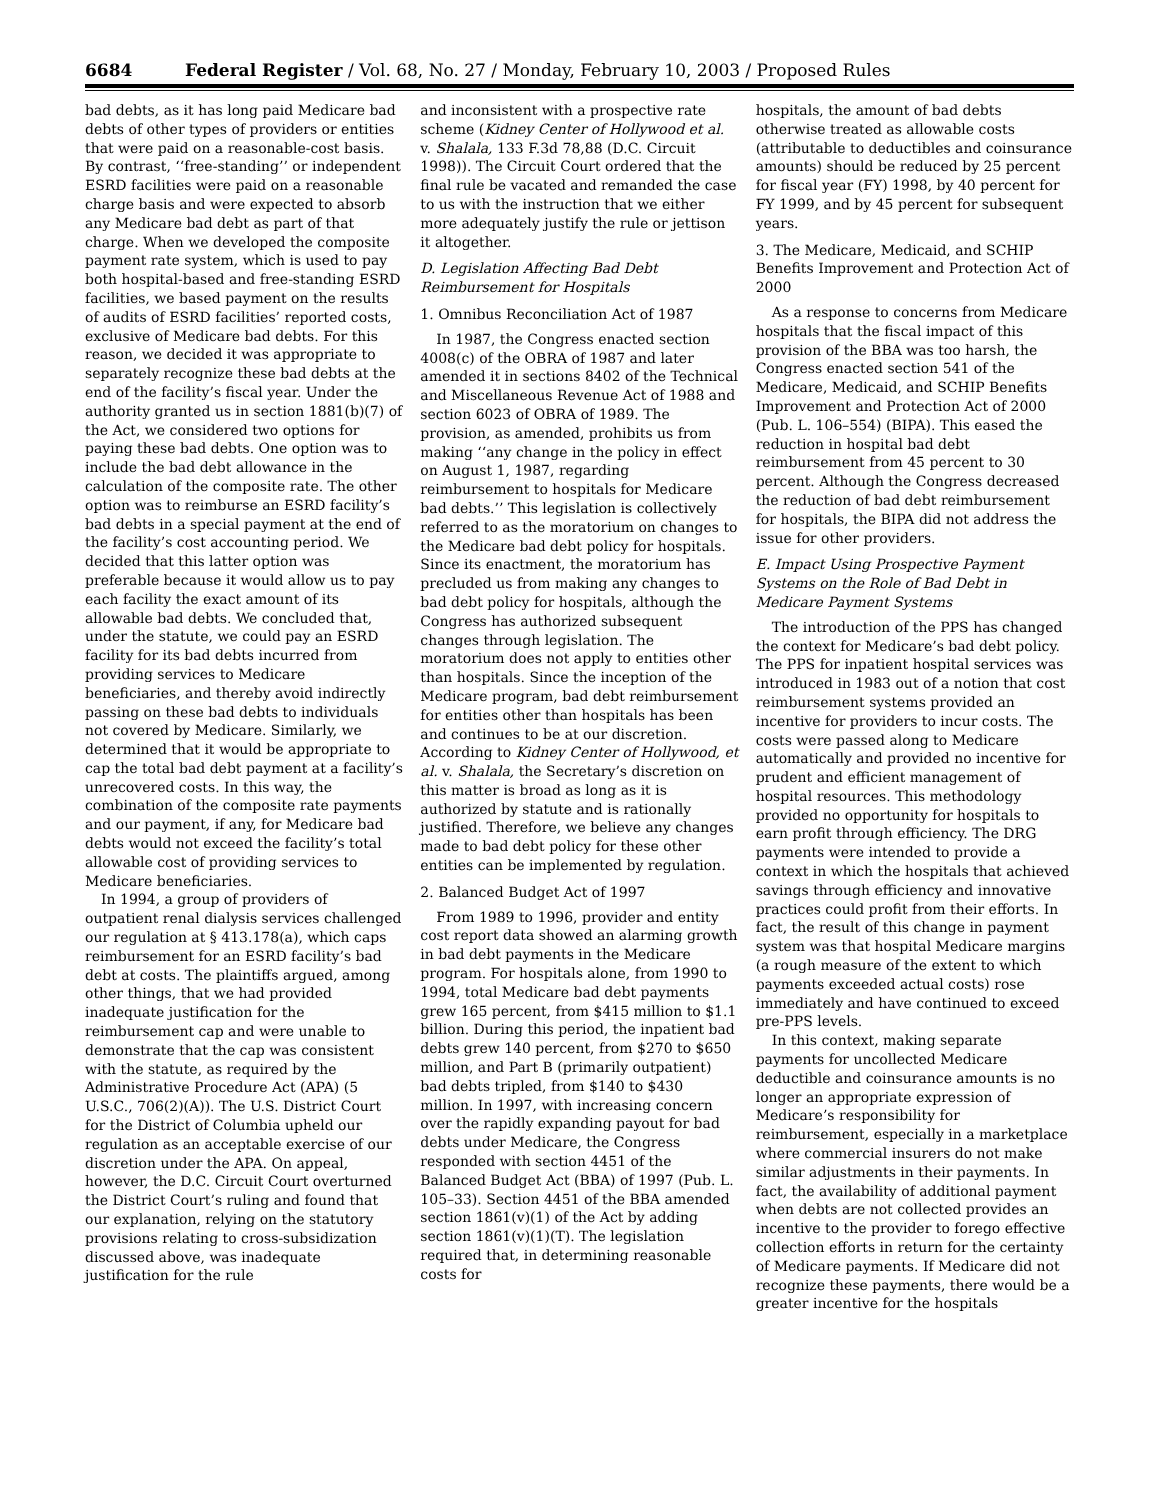6684 Federal Register / Vol. 68, No. 27 / Monday, February 10, 2003 / Proposed Rules
bad debts, as it has long paid Medicare bad debts of other types of providers or entities that were paid on a reasonable-cost basis. By contrast, ‘‘free-standing’’ or independent ESRD facilities were paid on a reasonable charge basis and were expected to absorb any Medicare bad debt as part of that charge. When we developed the composite payment rate system, which is used to pay both hospital-based and free-standing ESRD facilities, we based payment on the results of audits of ESRD facilities’ reported costs, exclusive of Medicare bad debts. For this reason, we decided it was appropriate to separately recognize these bad debts at the end of the facility’s fiscal year. Under the authority granted us in section 1881(b)(7) of the Act, we considered two options for paying these bad debts. One option was to include the bad debt allowance in the calculation of the composite rate. The other option was to reimburse an ESRD facility’s bad debts in a special payment at the end of the facility’s cost accounting period. We decided that this latter option was preferable because it would allow us to pay each facility the exact amount of its allowable bad debts. We concluded that, under the statute, we could pay an ESRD facility for its bad debts incurred from providing services to Medicare beneficiaries, and thereby avoid indirectly passing on these bad debts to individuals not covered by Medicare. Similarly, we determined that it would be appropriate to cap the total bad debt payment at a facility’s unrecovered costs. In this way, the combination of the composite rate payments and our payment, if any, for Medicare bad debts would not exceed the facility’s total allowable cost of providing services to Medicare beneficiaries.
In 1994, a group of providers of outpatient renal dialysis services challenged our regulation at § 413.178(a), which caps reimbursement for an ESRD facility’s bad debt at costs. The plaintiffs argued, among other things, that we had provided inadequate justification for the reimbursement cap and were unable to demonstrate that the cap was consistent with the statute, as required by the Administrative Procedure Act (APA) (5 U.S.C., 706(2)(A)). The U.S. District Court for the District of Columbia upheld our regulation as an acceptable exercise of our discretion under the APA. On appeal, however, the D.C. Circuit Court overturned the District Court’s ruling and found that our explanation, relying on the statutory provisions relating to cross-subsidization discussed above, was inadequate justification for the rule
and inconsistent with a prospective rate scheme (Kidney Center of Hollywood et al. v. Shalala, 133 F.3d 78,88 (D.C. Circuit 1998)). The Circuit Court ordered that the final rule be vacated and remanded the case to us with the instruction that we either more adequately justify the rule or jettison it altogether.
D. Legislation Affecting Bad Debt Reimbursement for Hospitals
1. Omnibus Reconciliation Act of 1987
In 1987, the Congress enacted section 4008(c) of the OBRA of 1987 and later amended it in sections 8402 of the Technical and Miscellaneous Revenue Act of 1988 and section 6023 of OBRA of 1989. The provision, as amended, prohibits us from making ‘‘any change in the policy in effect on August 1, 1987, regarding reimbursement to hospitals for Medicare bad debts.’’ This legislation is collectively referred to as the moratorium on changes to the Medicare bad debt policy for hospitals. Since its enactment, the moratorium has precluded us from making any changes to bad debt policy for hospitals, although the Congress has authorized subsequent changes through legislation. The moratorium does not apply to entities other than hospitals. Since the inception of the Medicare program, bad debt reimbursement for entities other than hospitals has been and continues to be at our discretion. According to Kidney Center of Hollywood, et al. v. Shalala, the Secretary’s discretion on this matter is broad as long as it is authorized by statute and is rationally justified. Therefore, we believe any changes made to bad debt policy for these other entities can be implemented by regulation.
2. Balanced Budget Act of 1997
From 1989 to 1996, provider and entity cost report data showed an alarming growth in bad debt payments in the Medicare program. For hospitals alone, from 1990 to 1994, total Medicare bad debt payments grew 165 percent, from $415 million to $1.1 billion. During this period, the inpatient bad debts grew 140 percent, from $270 to $650 million, and Part B (primarily outpatient) bad debts tripled, from $140 to $430 million. In 1997, with increasing concern over the rapidly expanding payout for bad debts under Medicare, the Congress responded with section 4451 of the Balanced Budget Act (BBA) of 1997 (Pub. L. 105–33). Section 4451 of the BBA amended section 1861(v)(1) of the Act by adding section 1861(v)(1)(T). The legislation required that, in determining reasonable costs for
hospitals, the amount of bad debts otherwise treated as allowable costs (attributable to deductibles and coinsurance amounts) should be reduced by 25 percent for fiscal year (FY) 1998, by 40 percent for FY 1999, and by 45 percent for subsequent years.
3. The Medicare, Medicaid, and SCHIP Benefits Improvement and Protection Act of 2000
As a response to concerns from Medicare hospitals that the fiscal impact of this provision of the BBA was too harsh, the Congress enacted section 541 of the Medicare, Medicaid, and SCHIP Benefits Improvement and Protection Act of 2000 (Pub. L. 106–554) (BIPA). This eased the reduction in hospital bad debt reimbursement from 45 percent to 30 percent. Although the Congress decreased the reduction of bad debt reimbursement for hospitals, the BIPA did not address the issue for other providers.
E. Impact Using Prospective Payment Systems on the Role of Bad Debt in Medicare Payment Systems
The introduction of the PPS has changed the context for Medicare’s bad debt policy. The PPS for inpatient hospital services was introduced in 1983 out of a notion that cost reimbursement systems provided an incentive for providers to incur costs. The costs were passed along to Medicare automatically and provided no incentive for prudent and efficient management of hospital resources. This methodology provided no opportunity for hospitals to earn profit through efficiency. The DRG payments were intended to provide a context in which the hospitals that achieved savings through efficiency and innovative practices could profit from their efforts. In fact, the result of this change in payment system was that hospital Medicare margins (a rough measure of the extent to which payments exceeded actual costs) rose immediately and have continued to exceed pre-PPS levels.
In this context, making separate payments for uncollected Medicare deductible and coinsurance amounts is no longer an appropriate expression of Medicare’s responsibility for reimbursement, especially in a marketplace where commercial insurers do not make similar adjustments in their payments. In fact, the availability of additional payment when debts are not collected provides an incentive to the provider to forego effective collection efforts in return for the certainty of Medicare payments. If Medicare did not recognize these payments, there would be a greater incentive for the hospitals